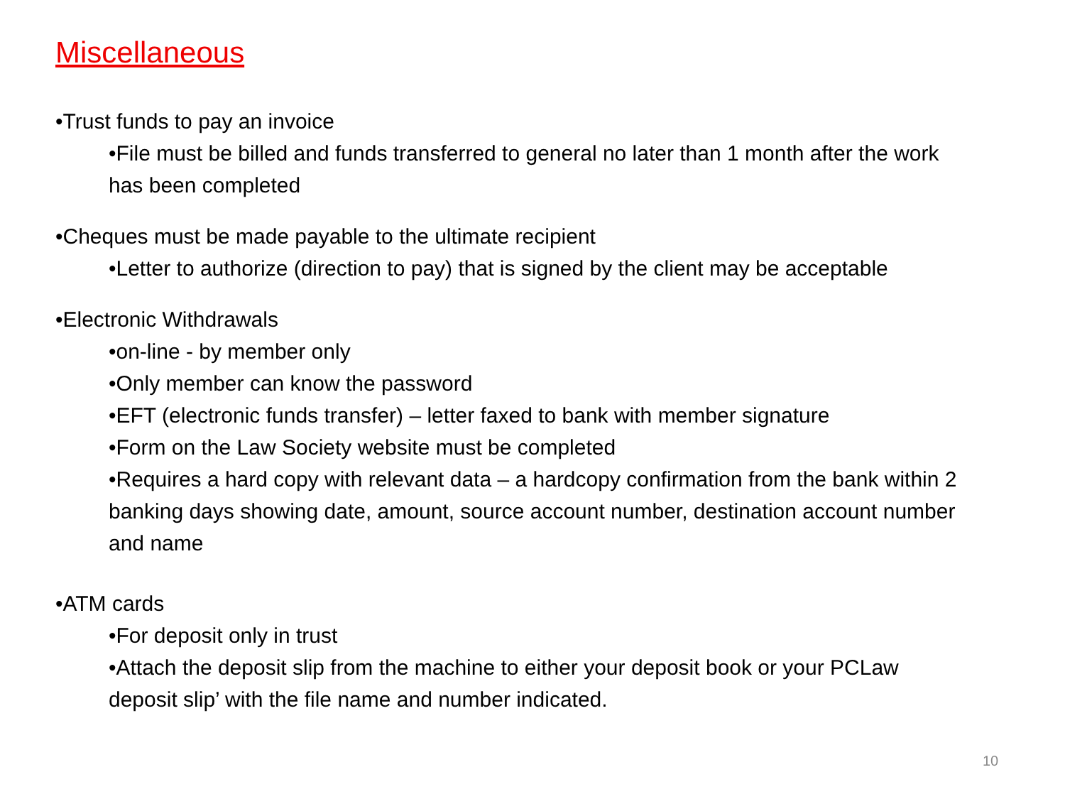Miscellaneous
•Trust funds to pay an invoice
•File must be billed and funds transferred to general no later than 1 month after the work has been completed
•Cheques must be made payable to the ultimate recipient
•Letter to authorize (direction to pay) that is signed by the client may be acceptable
•Electronic Withdrawals
•on-line - by member only
•Only member can know the password
•EFT (electronic funds transfer) – letter faxed to bank with member signature
•Form on the Law Society website must be completed
•Requires a hard copy with relevant data – a hardcopy confirmation from the bank within 2 banking days showing date, amount, source account number, destination account number and name
•ATM cards
•For deposit only in trust
•Attach the deposit slip from the machine to either your deposit book or your PCLaw deposit slip’ with the file name and number indicated.
10